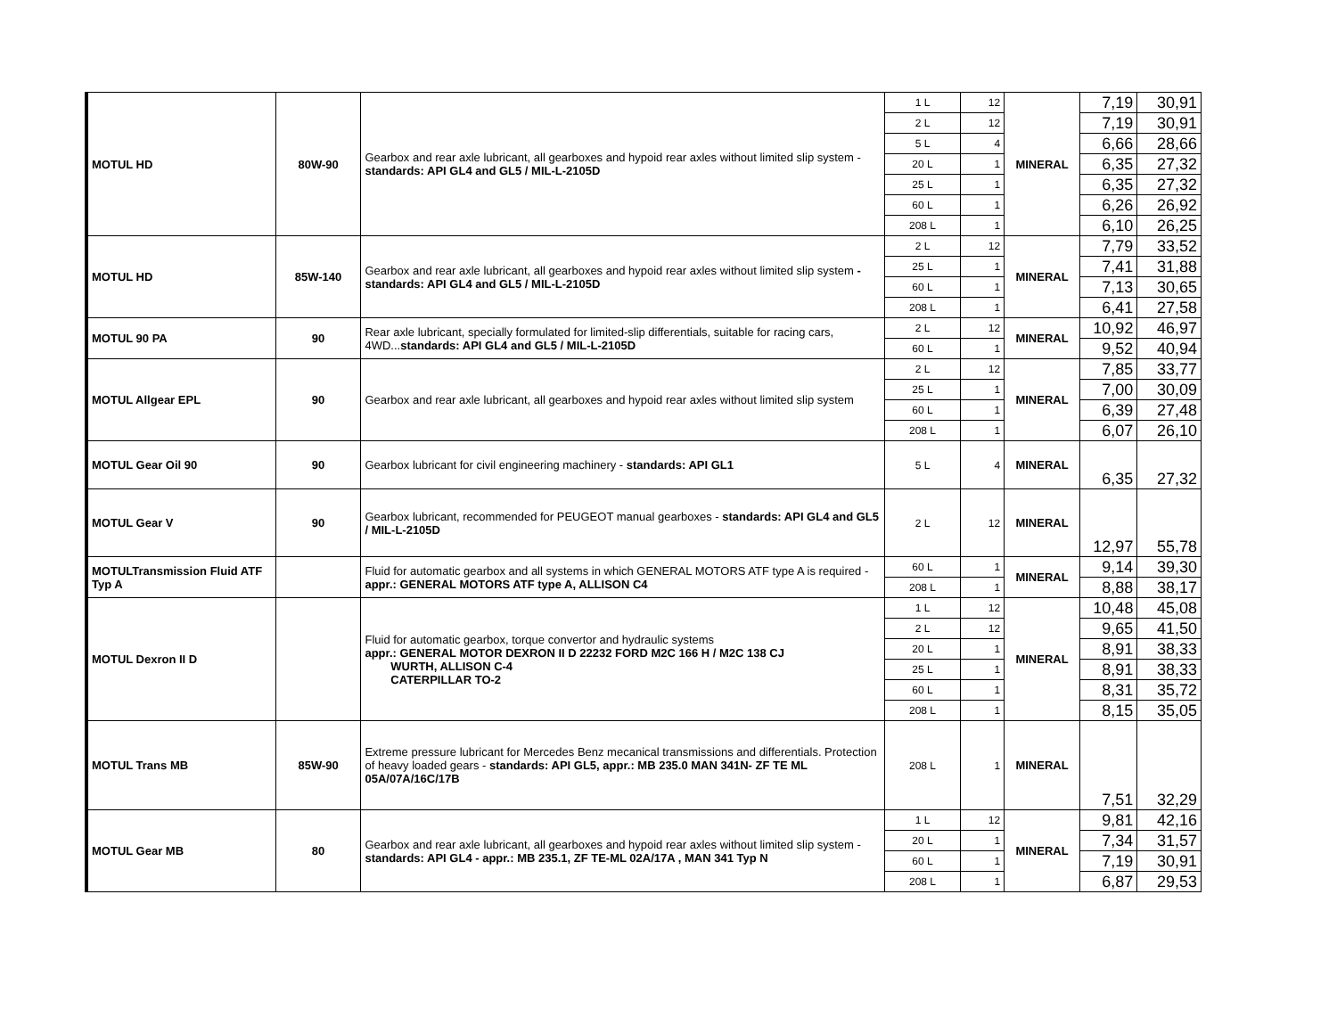| MOTUL HD | 80W-90 | Gearbox and rear axle lubricant, all gearboxes and hypoid rear axles without limited slip system - standards: API GL4 and GL5 / MIL-L-2105D | 1 L | 12 | MINERAL | 7,19 | 30,91 |
| | | | 2 L | 12 | | 7,19 | 30,91 |
| | | | 5 L | 4 | | 6,66 | 28,66 |
| | | | 20 L | 1 | | 6,35 | 27,32 |
| | | | 25 L | 1 | | 6,35 | 27,32 |
| | | | 60 L | 1 | | 6,26 | 26,92 |
| | | | 208 L | 1 | | 6,10 | 26,25 |
| MOTUL HD | 85W-140 | Gearbox and rear axle lubricant, all gearboxes and hypoid rear axles without limited slip system - standards: API GL4 and GL5 / MIL-L-2105D | 2 L | 12 | MINERAL | 7,79 | 33,52 |
| | | | 25 L | 1 | | 7,41 | 31,88 |
| | | | 60 L | 1 | | 7,13 | 30,65 |
| | | | 208 L | 1 | | 6,41 | 27,58 |
| MOTUL 90 PA | 90 | Rear axle lubricant, specially formulated for limited-slip differentials, suitable for racing cars, 4WD... standards: API GL4 and GL5 / MIL-L-2105D | 2 L | 12 | MINERAL | 10,92 | 46,97 |
| | | | 60 L | 1 | | 9,52 | 40,94 |
| MOTUL Allgear EPL | 90 | Gearbox and rear axle lubricant, all gearboxes and hypoid rear axles without limited slip system | 2 L | 12 | MINERAL | 7,85 | 33,77 |
| | | | 25 L | 1 | | 7,00 | 30,09 |
| | | | 60 L | 1 | | 6,39 | 27,48 |
| | | | 208 L | 1 | | 6,07 | 26,10 |
| MOTUL Gear Oil 90 | 90 | Gearbox lubricant for civil engineering machinery - standards: API GL1 | 5 L | 4 | MINERAL | 6,35 | 27,32 |
| MOTUL Gear V | 90 | Gearbox lubricant, recommended for PEUGEOT manual gearboxes - standards: API GL4 and GL5 / MIL-L-2105D | 2 L | 12 | MINERAL | 12,97 | 55,78 |
| MOTULTransmission Fluid ATF Typ A | | Fluid for automatic gearbox and all systems in which GENERAL MOTORS ATF type A is required - appr.: GENERAL MOTORS ATF type A, ALLISON C4 | 60 L | 1 | MINERAL | 9,14 | 39,30 |
| | | | 208 L | 1 | | 8,88 | 38,17 |
| MOTUL Dexron II D | | Fluid for automatic gearbox, torque convertor and hydraulic systems appr.: GENERAL MOTOR DEXRON II D 22232 FORD M2C 166 H / M2C 138 CJ WURTH, ALLISON C-4 CATERPILLAR TO-2 | 1 L | 12 | MINERAL | 10,48 | 45,08 |
| | | | 2 L | 12 | | 9,65 | 41,50 |
| | | | 20 L | 1 | | 8,91 | 38,33 |
| | | | 25 L | 1 | | 8,91 | 38,33 |
| | | | 60 L | 1 | | 8,31 | 35,72 |
| | | | 208 L | 1 | | 8,15 | 35,05 |
| MOTUL Trans MB | 85W-90 | Extreme pressure lubricant for Mercedes Benz mecanical transmissions and differentials. Protection of heavy loaded gears - standards: API GL5, appr.: MB 235.0 MAN 341N- ZF TE ML 05A/07A/16C/17B | 208 L | 1 | MINERAL | 7,51 | 32,29 |
| MOTUL Gear MB | 80 | Gearbox and rear axle lubricant, all gearboxes and hypoid rear axles without limited slip system - standards: API GL4 - appr.: MB 235.1, ZF TE-ML 02A/17A , MAN 341 Typ N | 1 L | 12 | MINERAL | 9,81 | 42,16 |
| | | | 20 L | 1 | | 7,34 | 31,57 |
| | | | 60 L | 1 | | 7,19 | 30,91 |
| | | | 208 L | 1 | | 6,87 | 29,53 |